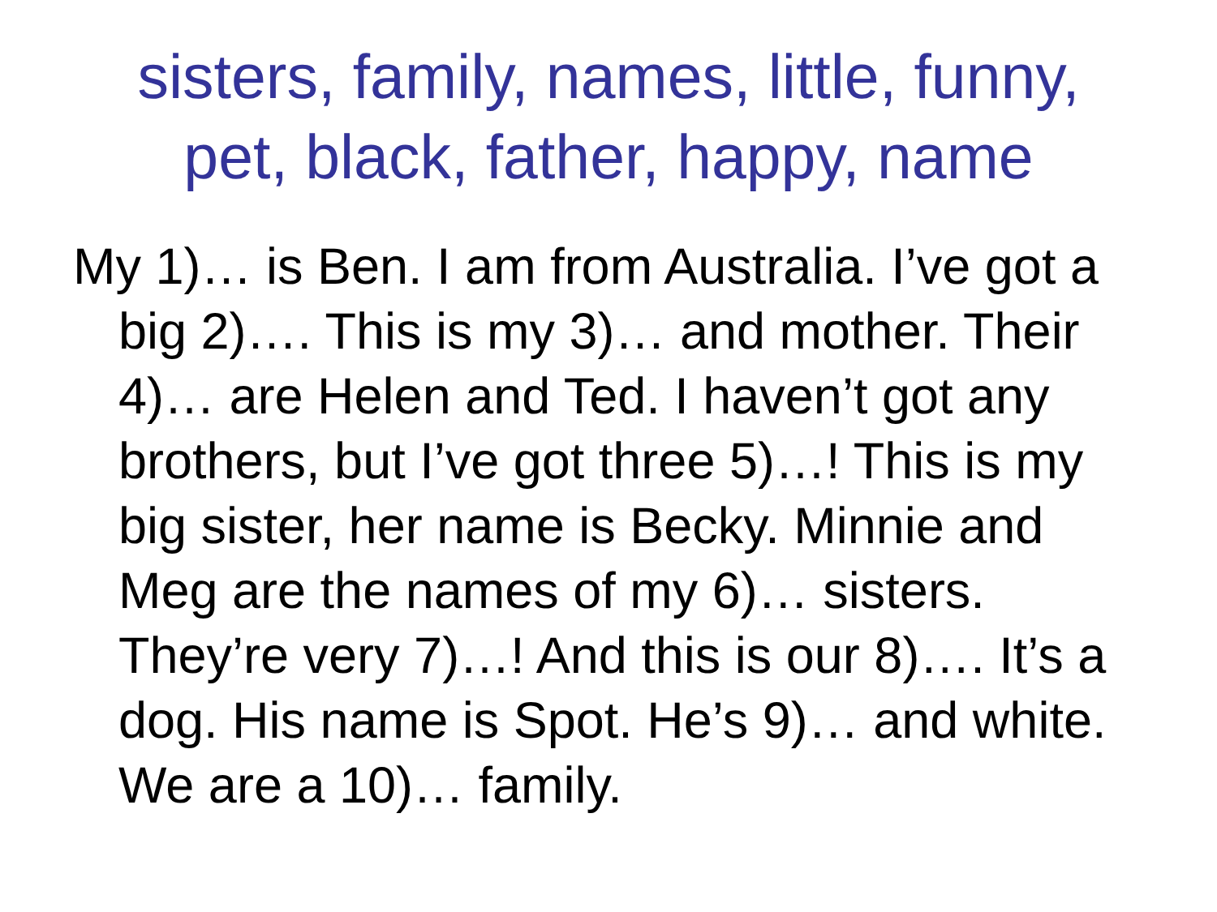sisters, family, names, little, funny,
pet, black, father, happy, name
My 1)… is Ben. I am from Australia. I’ve got a big 2)…. This is my 3)… and mother. Their 4)… are Helen and Ted. I haven’t got any brothers, but I’ve got three 5)…! This is my big sister, her name is Becky. Minnie and Meg are the names of my 6)… sisters. They’re very 7)…! And this is our 8)…. It’s a dog. His name is Spot. He’s 9)… and white. We are a 10)… family.